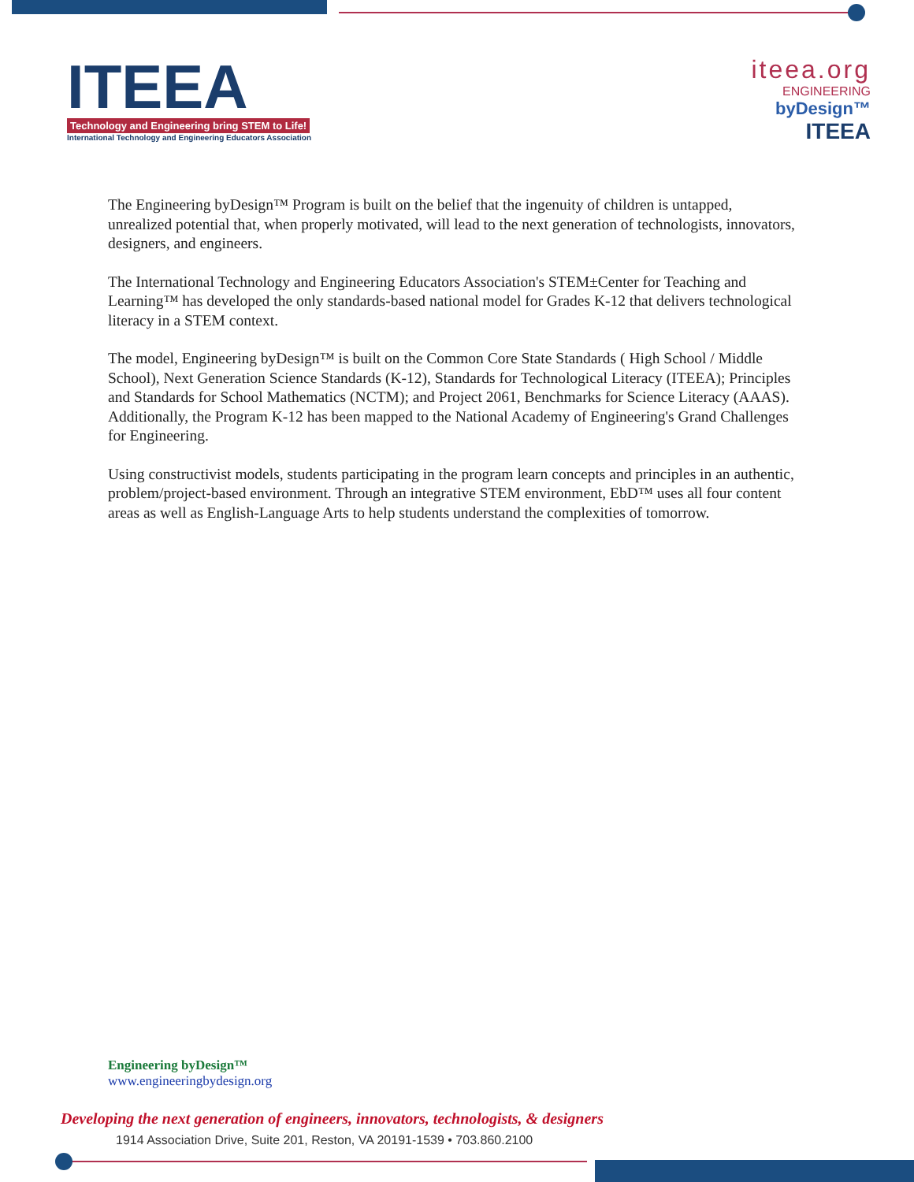ITEEA
Technology and Engineering bring STEM to Life!
International Technology and Engineering Educators Association
iteea.org
ENGINEERING
byDesign™
ITEEA
The Engineering byDesign™ Program is built on the belief that the ingenuity of children is untapped, unrealized potential that, when properly motivated, will lead to the next generation of technologists, innovators, designers, and engineers.
The International Technology and Engineering Educators Association's STEM±Center for Teaching and Learning™ has developed the only standards-based national model for Grades K-12 that delivers technological literacy in a STEM context.
The model, Engineering byDesign™ is built on the Common Core State Standards ( High School / Middle School), Next Generation Science Standards (K-12), Standards for Technological Literacy (ITEEA); Principles and Standards for School Mathematics (NCTM); and Project 2061, Benchmarks for Science Literacy (AAAS). Additionally, the Program K-12 has been mapped to the National Academy of Engineering's Grand Challenges for Engineering.
Using constructivist models, students participating in the program learn concepts and principles in an authentic, problem/project-based environment. Through an integrative STEM environment, EbD™ uses all four content areas as well as English-Language Arts to help students understand the complexities of tomorrow.
Engineering byDesign™
www.engineeringbydesign.org
Developing the next generation of engineers, innovators, technologists, & designers
1914 Association Drive, Suite 201, Reston, VA 20191-1539 • 703.860.2100